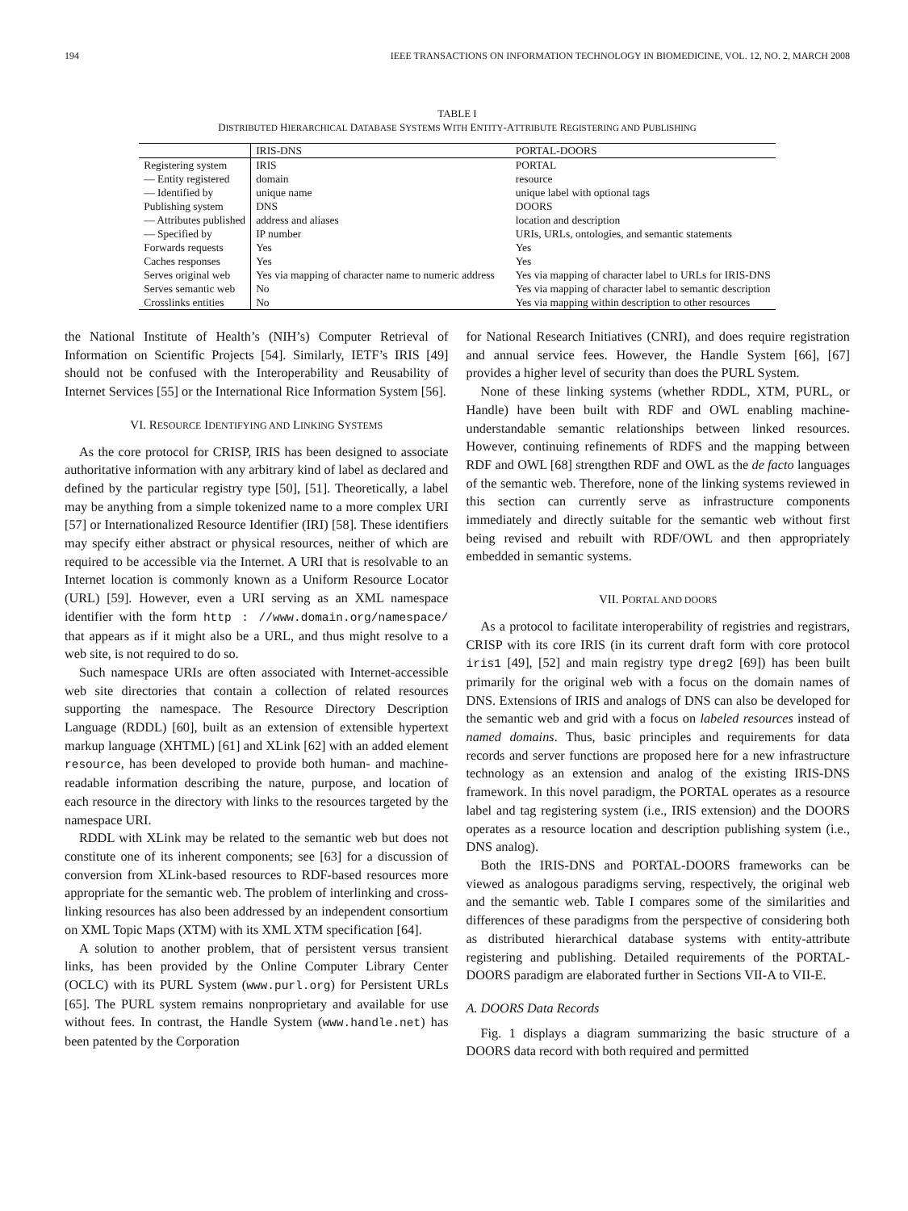194 IEEE TRANSACTIONS ON INFORMATION TECHNOLOGY IN BIOMEDICINE, VOL. 12, NO. 2, MARCH 2008
TABLE I
DISTRIBUTED HIERARCHICAL DATABASE SYSTEMS WITH ENTITY-ATTRIBUTE REGISTERING AND PUBLISHING
| | IRIS-DNS | PORTAL-DOORS |
| --- | --- | --- |
| Registering system | IRIS | PORTAL |
| — Entity registered | domain | resource |
| — Identified by | unique name | unique label with optional tags |
| Publishing system | DNS | DOORS |
| — Attributes published | address and aliases | location and description |
| — Specified by | IP number | URIs, URLs, ontologies, and semantic statements |
| Forwards requests | Yes | Yes |
| Caches responses | Yes | Yes |
| Serves original web | Yes via mapping of character name to numeric address | Yes via mapping of character label to URLs for IRIS-DNS |
| Serves semantic web | No | Yes via mapping of character label to semantic description |
| Crosslinks entities | No | Yes via mapping within description to other resources |
the National Institute of Health’s (NIH’s) Computer Retrieval of Information on Scientific Projects [54]. Similarly, IETF’s IRIS [49] should not be confused with the Interoperability and Reusability of Internet Services [55] or the International Rice Information System [56].
VI. RESOURCE IDENTIFYING AND LINKING SYSTEMS
As the core protocol for CRISP, IRIS has been designed to associate authoritative information with any arbitrary kind of label as declared and defined by the particular registry type [50], [51]. Theoretically, a label may be anything from a simple tokenized name to a more complex URI [57] or Internationalized Resource Identifier (IRI) [58]. These identifiers may specify either abstract or physical resources, neither of which are required to be accessible via the Internet. A URI that is resolvable to an Internet location is commonly known as a Uniform Resource Locator (URL) [59]. However, even a URI serving as an XML namespace identifier with the form http : //www.domain.org/namespace/ that appears as if it might also be a URL, and thus might resolve to a web site, is not required to do so.
Such namespace URIs are often associated with Internet-accessible web site directories that contain a collection of related resources supporting the namespace. The Resource Directory Description Language (RDDL) [60], built as an extension of extensible hypertext markup language (XHTML) [61] and XLink [62] with an added element resource, has been developed to provide both human- and machine-readable information describing the nature, purpose, and location of each resource in the directory with links to the resources targeted by the namespace URI.
RDDL with XLink may be related to the semantic web but does not constitute one of its inherent components; see [63] for a discussion of conversion from XLink-based resources to RDF-based resources more appropriate for the semantic web. The problem of interlinking and cross-linking resources has also been addressed by an independent consortium on XML Topic Maps (XTM) with its XML XTM specification [64].
A solution to another problem, that of persistent versus transient links, has been provided by the Online Computer Library Center (OCLC) with its PURL System (www.purl.org) for Persistent URLs [65]. The PURL system remains nonproprietary and available for use without fees. In contrast, the Handle System (www.handle.net) has been patented by the Corporation
for National Research Initiatives (CNRI), and does require registration and annual service fees. However, the Handle System [66], [67] provides a higher level of security than does the PURL System.
None of these linking systems (whether RDDL, XTM, PURL, or Handle) have been built with RDF and OWL enabling machine-understandable semantic relationships between linked resources. However, continuing refinements of RDFS and the mapping between RDF and OWL [68] strengthen RDF and OWL as the de facto languages of the semantic web. Therefore, none of the linking systems reviewed in this section can currently serve as infrastructure components immediately and directly suitable for the semantic web without first being revised and rebuilt with RDF/OWL and then appropriately embedded in semantic systems.
VII. PORTAL AND DOORS
As a protocol to facilitate interoperability of registries and registrars, CRISP with its core IRIS (in its current draft form with core protocol iris1 [49], [52] and main registry type dreg2 [69]) has been built primarily for the original web with a focus on the domain names of DNS. Extensions of IRIS and analogs of DNS can also be developed for the semantic web and grid with a focus on labeled resources instead of named domains. Thus, basic principles and requirements for data records and server functions are proposed here for a new infrastructure technology as an extension and analog of the existing IRIS-DNS framework. In this novel paradigm, the PORTAL operates as a resource label and tag registering system (i.e., IRIS extension) and the DOORS operates as a resource location and description publishing system (i.e., DNS analog).
Both the IRIS-DNS and PORTAL-DOORS frameworks can be viewed as analogous paradigms serving, respectively, the original web and the semantic web. Table I compares some of the similarities and differences of these paradigms from the perspective of considering both as distributed hierarchical database systems with entity-attribute registering and publishing. Detailed requirements of the PORTAL-DOORS paradigm are elaborated further in Sections VII-A to VII-E.
A. DOORS Data Records
Fig. 1 displays a diagram summarizing the basic structure of a DOORS data record with both required and permitted